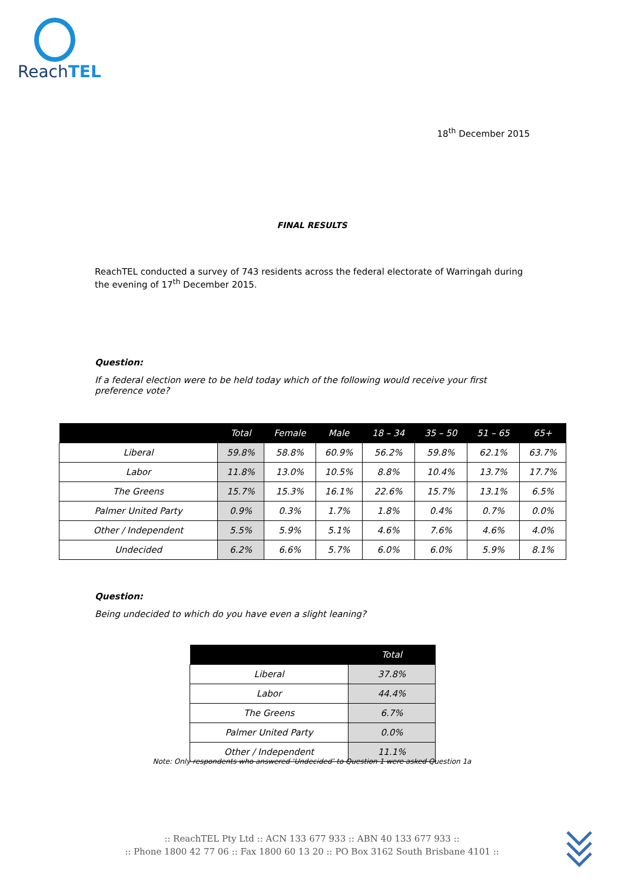ReachTEL
18<sup>th</sup> December 2015
FINAL RESULTS
ReachTEL conducted a survey of 743 residents across the federal electorate of Warringah during the evening of 17<sup>th</sup> December 2015.
Question:
If a federal election were to be held today which of the following would receive your first preference vote?
| | Total | Female | Male | 18 – 34 | 35 – 50 | 51 – 65 | 65+ |
| --- | --- | --- | --- | --- | --- | --- | --- |
| Liberal | 59.8% | 58.8% | 60.9% | 56.2% | 59.8% | 62.1% | 63.7% |
| Labor | 11.8% | 13.0% | 10.5% | 8.8% | 10.4% | 13.7% | 17.7% |
| The Greens | 15.7% | 15.3% | 16.1% | 22.6% | 15.7% | 13.1% | 6.5% |
| Palmer United Party | 0.9% | 0.3% | 1.7% | 1.8% | 0.4% | 0.7% | 0.0% |
| Other / Independent | 5.5% | 5.9% | 5.1% | 4.6% | 7.6% | 4.6% | 4.0% |
| Undecided | 6.2% | 6.6% | 5.7% | 6.0% | 6.0% | 5.9% | 8.1% |
Question:
Being undecided to which do you have even a slight leaning?
| | Total |
| --- | --- |
| Liberal | 37.8% |
| Labor | 44.4% |
| The Greens | 6.7% |
| Palmer United Party | 0.0% |
| Other / Independent | 11.1% |
Note: Only respondents who answered ‘Undecided’ to Question 1 were asked Question 1a
:: ReachTEL Pty Ltd :: ACN 133 677 933 :: ABN 40 133 677 933 ::
:: Phone 1800 42 77 06 :: Fax 1800 60 13 20 :: PO Box 3162 South Brisbane 4101 ::